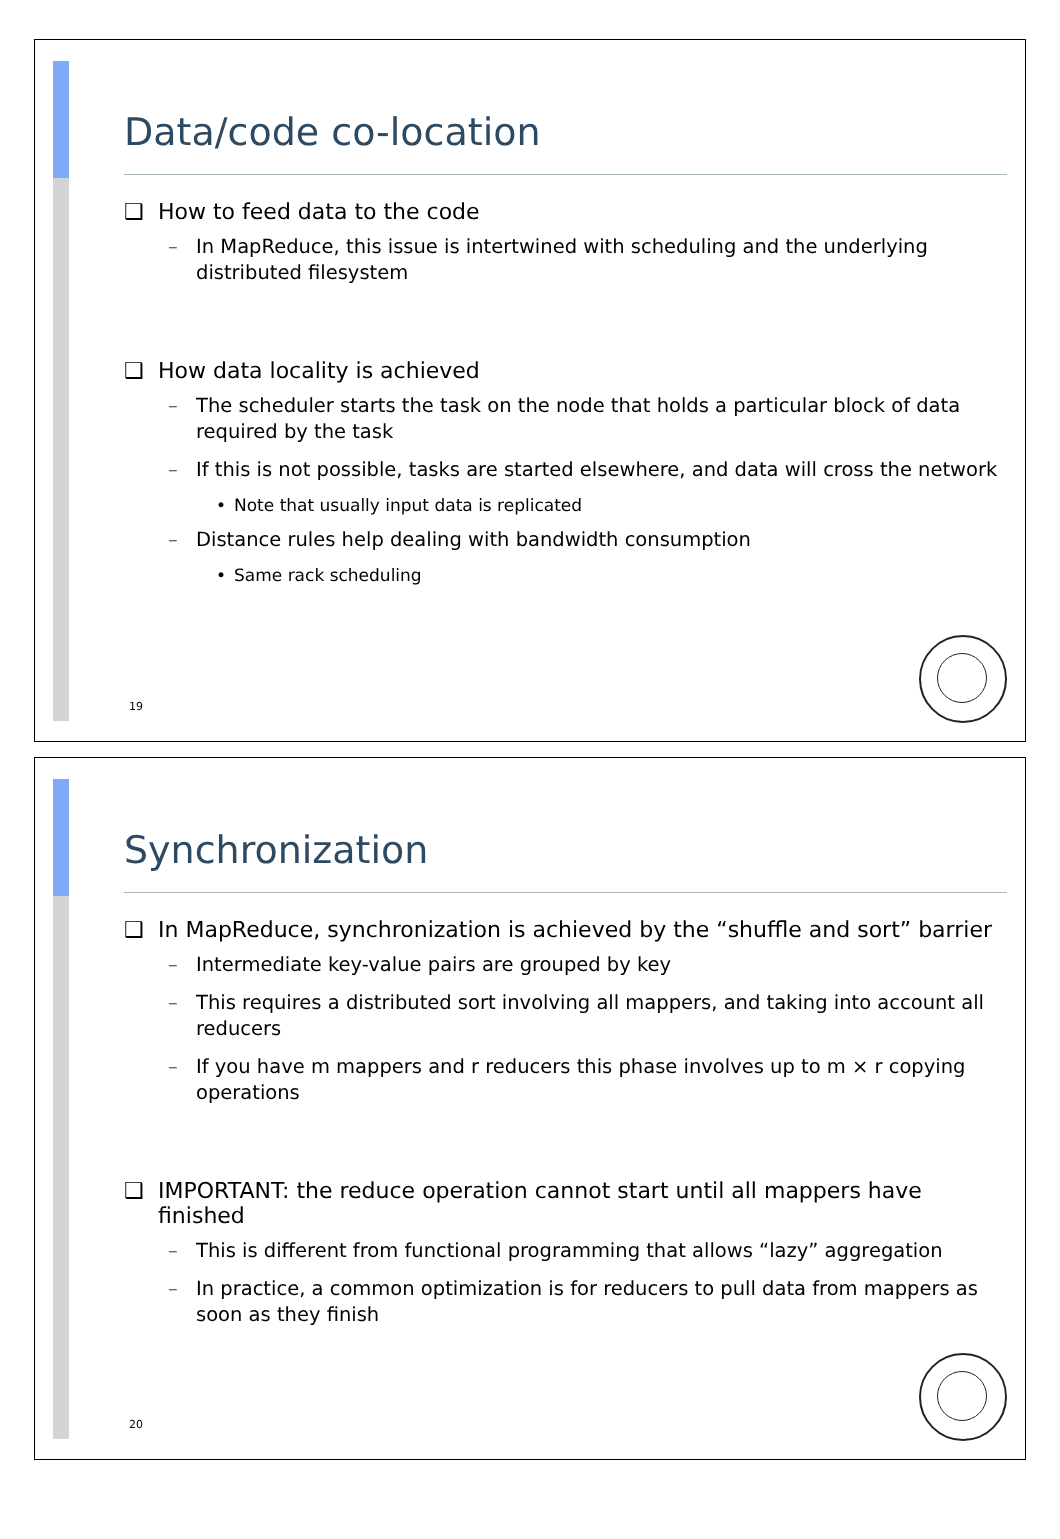Data/code co-location
❑ How to feed data to the code
In MapReduce, this issue is intertwined with scheduling and the underlying distributed filesystem
❑ How data locality is achieved
The scheduler starts the task on the node that holds a particular block of data required by the task
If this is not possible, tasks are started elsewhere, and data will cross the network
Note that usually input data is replicated
Distance rules help dealing with bandwidth consumption
Same rack scheduling
19
Synchronization
❑ In MapReduce, synchronization is achieved by the “shuffle and sort” barrier
Intermediate key-value pairs are grouped by key
This requires a distributed sort involving all mappers, and taking into account all reducers
If you have m mappers and r reducers this phase involves up to m × r copying operations
❑ IMPORTANT: the reduce operation cannot start until all mappers have finished
This is different from functional programming that allows “lazy” aggregation
In practice, a common optimization is for reducers to pull data from mappers as soon as they finish
20